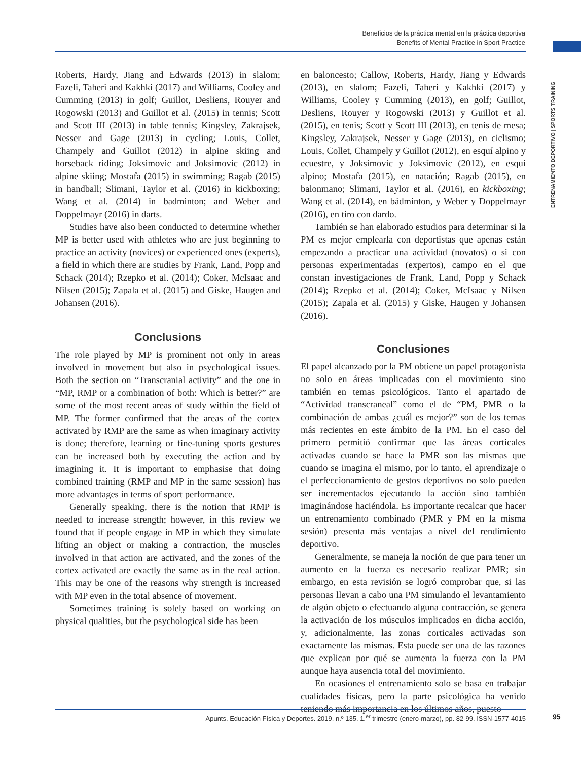Beneficios de la práctica mental en la práctica deportiva
Benefits of Mental Practice in Sport Practice
ENTRENAMIENTO DEPORTIVO | SPORTS TRAINING
Roberts, Hardy, Jiang and Edwards (2013) in slalom; Fazeli, Taheri and Kakhki (2017) and Williams, Cooley and Cumming (2013) in golf; Guillot, Desliens, Rouyer and Rogowski (2013) and Guillot et al. (2015) in tennis; Scott and Scott III (2013) in table tennis; Kingsley, Zakrajsek, Nesser and Gage (2013) in cycling; Louis, Collet, Champely and Guillot (2012) in alpine skiing and horseback riding; Joksimovic and Joksimovic (2012) in alpine skiing; Mostafa (2015) in swimming; Ragab (2015) in handball; Slimani, Taylor et al. (2016) in kickboxing; Wang et al. (2014) in badminton; and Weber and Doppelmayr (2016) in darts.
Studies have also been conducted to determine whether MP is better used with athletes who are just beginning to practice an activity (novices) or experienced ones (experts), a field in which there are studies by Frank, Land, Popp and Schack (2014); Rzepko et al. (2014); Coker, McIsaac and Nilsen (2015); Zapala et al. (2015) and Giske, Haugen and Johansen (2016).
Conclusions
The role played by MP is prominent not only in areas involved in movement but also in psychological issues. Both the section on “Transcranial activity” and the one in “MP, RMP or a combination of both: Which is better?” are some of the most recent areas of study within the field of MP. The former confirmed that the areas of the cortex activated by RMP are the same as when imaginary activity is done; therefore, learning or fine-tuning sports gestures can be increased both by executing the action and by imagining it. It is important to emphasise that doing combined training (RMP and MP in the same session) has more advantages in terms of sport performance.
Generally speaking, there is the notion that RMP is needed to increase strength; however, in this review we found that if people engage in MP in which they simulate lifting an object or making a contraction, the muscles involved in that action are activated, and the zones of the cortex activated are exactly the same as in the real action. This may be one of the reasons why strength is increased with MP even in the total absence of movement.
Sometimes training is solely based on working on physical qualities, but the psychological side has been
en baloncesto; Callow, Roberts, Hardy, Jiang y Edwards (2013), en slalom; Fazeli, Taheri y Kakhki (2017) y Williams, Cooley y Cumming (2013), en golf; Guillot, Desliens, Rouyer y Rogowski (2013) y Guillot et al. (2015), en tenis; Scott y Scott III (2013), en tenis de mesa; Kingsley, Zakrajsek, Nesser y Gage (2013), en ciclismo; Louis, Collet, Champely y Guillot (2012), en esquí alpino y ecuestre, y Joksimovic y Joksimovic (2012), en esquí alpino; Mostafa (2015), en natación; Ragab (2015), en balonmano; Slimani, Taylor et al. (2016), en kickboxing; Wang et al. (2014), en bádminton, y Weber y Doppelmayr (2016), en tiro con dardo.
También se han elaborado estudios para determinar si la PM es mejor emplearla con deportistas que apenas están empezando a practicar una actividad (novatos) o si con personas experimentadas (expertos), campo en el que constan investigaciones de Frank, Land, Popp y Schack (2014); Rzepko et al. (2014); Coker, McIsaac y Nilsen (2015); Zapala et al. (2015) y Giske, Haugen y Johansen (2016).
Conclusiones
El papel alcanzado por la PM obtiene un papel protagonista no solo en áreas implicadas con el movimiento sino también en temas psicológicos. Tanto el apartado de “Actividad transcraneal” como el de “PM, PMR o la combinación de ambas ¿cuál es mejor?” son de los temas más recientes en este ámbito de la PM. En el caso del primero permitió confirmar que las áreas corticales activadas cuando se hace la PMR son las mismas que cuando se imagina el mismo, por lo tanto, el aprendizaje o el perfeccionamiento de gestos deportivos no solo pueden ser incrementados ejecutando la acción sino también imaginándose haciéndola. Es importante recalcar que hacer un entrenamiento combinado (PMR y PM en la misma sesión) presenta más ventajas a nivel del rendimiento deportivo.
Generalmente, se maneja la noción de que para tener un aumento en la fuerza es necesario realizar PMR; sin embargo, en esta revisión se logró comprobar que, si las personas llevan a cabo una PM simulando el levantamiento de algún objeto o efectuando alguna contracción, se genera la activación de los músculos implicados en dicha acción, y, adicionalmente, las zonas corticales activadas son exactamente las mismas. Esta puede ser una de las razones que explican por qué se aumenta la fuerza con la PM aunque haya ausencia total del movimiento.
En ocasiones el entrenamiento solo se basa en trabajar cualidades físicas, pero la parte psicológica ha venido teniendo más importancia en los últimos años, puesto
Apunts. Educación Física y Deportes. 2019, n.º 135. 1.<sup>er</sup> trimestre (enero-marzo), pp. 82-99. ISSN-1577-4015 95